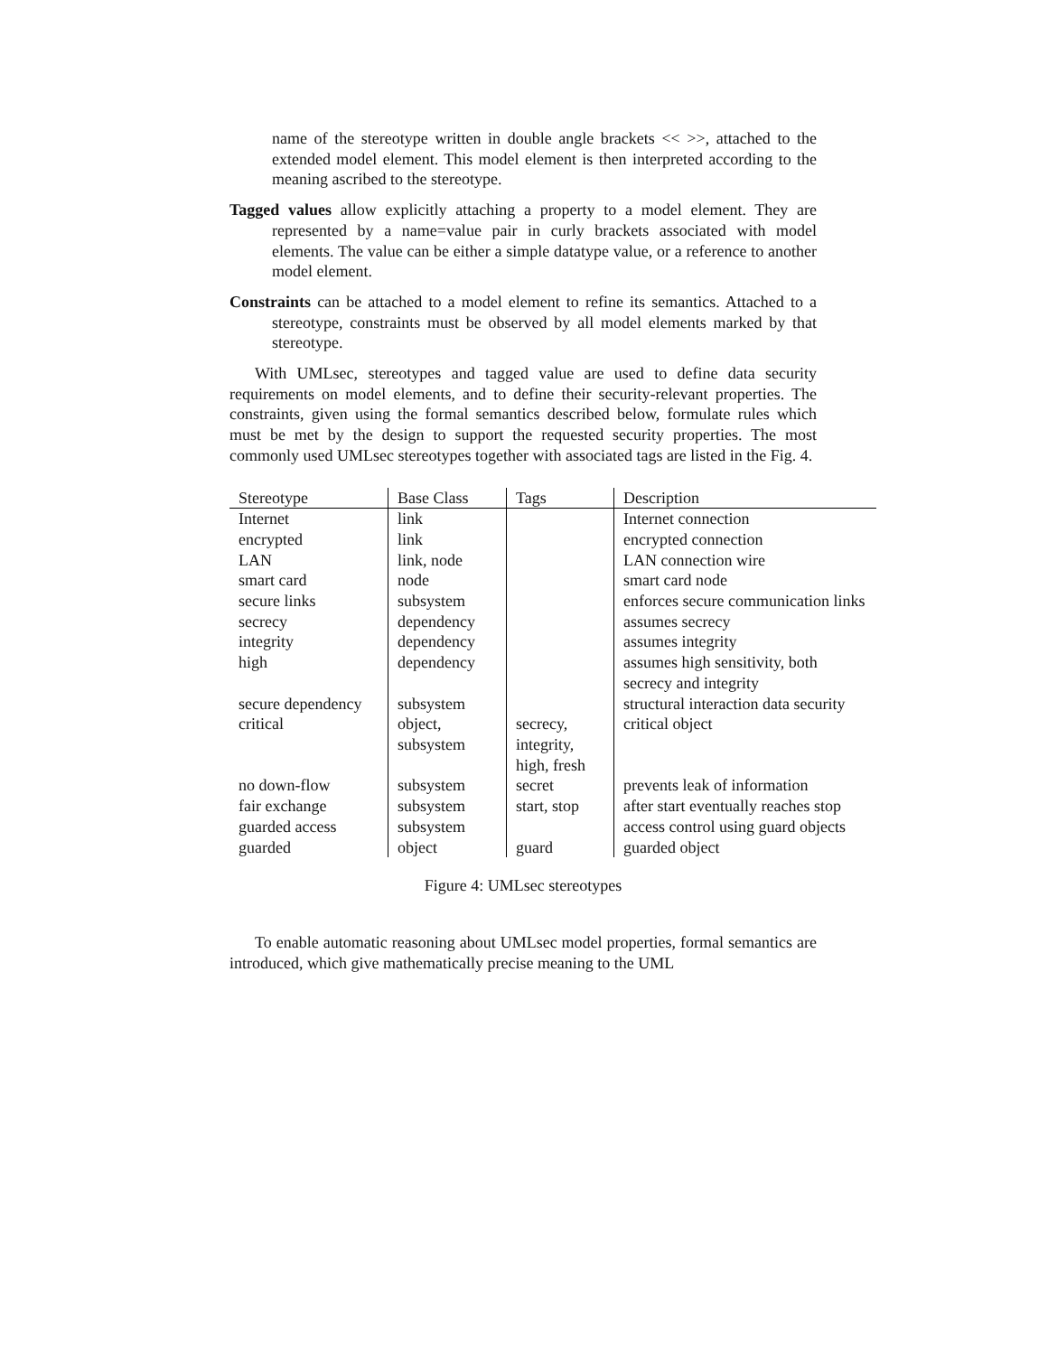name of the stereotype written in double angle brackets << >>, attached to the extended model element. This model element is then interpreted according to the meaning ascribed to the stereotype.
Tagged values allow explicitly attaching a property to a model element. They are represented by a name=value pair in curly brackets associated with model elements. The value can be either a simple datatype value, or a reference to another model element.
Constraints can be attached to a model element to refine its semantics. Attached to a stereotype, constraints must be observed by all model elements marked by that stereotype.
With UMLsec, stereotypes and tagged value are used to define data security requirements on model elements, and to define their security-relevant properties. The constraints, given using the formal semantics described below, formulate rules which must be met by the design to support the requested security properties. The most commonly used UMLsec stereotypes together with associated tags are listed in the Fig. 4.
| Stereotype | Base Class | Tags | Description |
| --- | --- | --- | --- |
| Internet | link | | Internet connection |
| encrypted | link | | encrypted connection |
| LAN | link, node | | LAN connection wire |
| smart card | node | | smart card node |
| secure links | subsystem | | enforces secure communication links |
| secrecy | dependency | | assumes secrecy |
| integrity | dependency | | assumes integrity |
| high | dependency | | assumes high sensitivity, both secrecy and integrity |
| secure dependency | subsystem | | structural interaction data security |
| critical | object, subsystem | secrecy, integrity, high, fresh | critical object |
| no down-flow | subsystem | secret | prevents leak of information |
| fair exchange | subsystem | start, stop | after start eventually reaches stop |
| guarded access | subsystem | | access control using guard objects |
| guarded | object | guard | guarded object |
Figure 4: UMLsec stereotypes
To enable automatic reasoning about UMLsec model properties, formal semantics are introduced, which give mathematically precise meaning to the UML